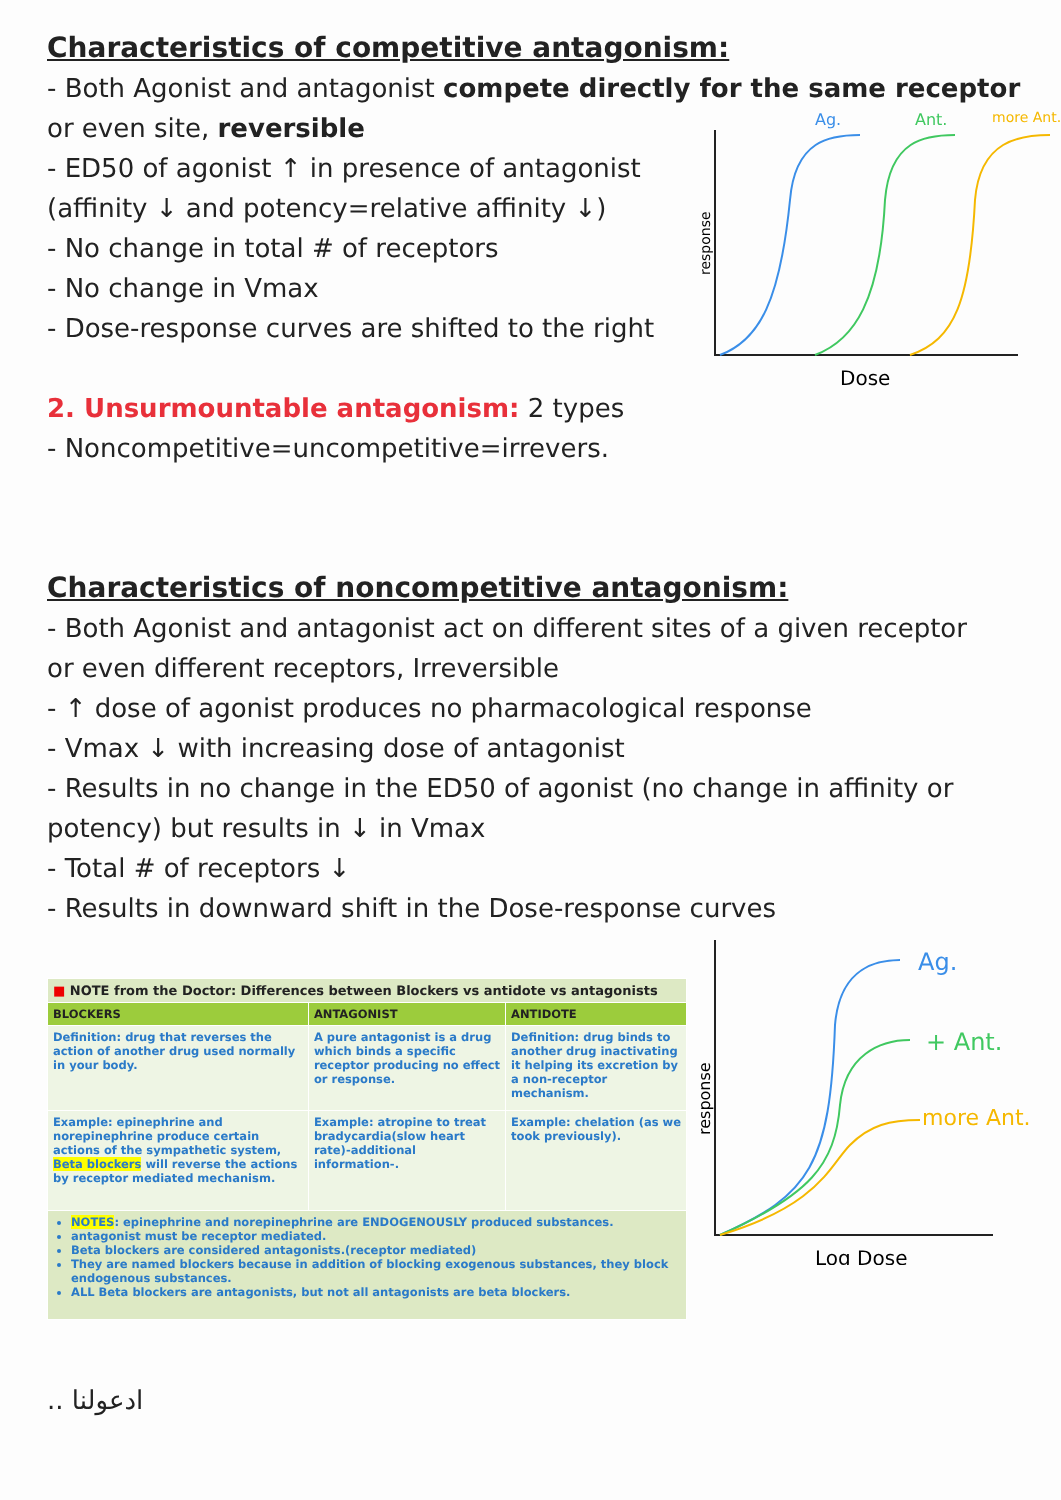Characteristics of competitive antagonism:
- Both Agonist and antagonist compete directly for the same receptor
or even site, reversible
- ED50 of agonist ↑ in presence of antagonist
(affinity ↓ and potency=relative affinity ↓)
- No change in total # of receptors
- No change in Vmax
- Dose-response curves are shifted to the right
2. Unsurmountable antagonism: 2 types
- Noncompetitive=uncompetitive=irrevers.
Characteristics of noncompetitive antagonism:
- Both Agonist and antagonist act on different sites of a given receptor
or even different receptors, Irreversible
- ↑ dose of agonist produces no pharmacological response
- Vmax ↓ with increasing dose of antagonist
- Results in no change in the ED50 of agonist (no change in affinity or
potency) but results in ↓ in Vmax
- Total # of receptors ↓
- Results in downward shift in the Dose-response curves
| ■ NOTE from the Doctor: Differences between Blockers vs antidote vs antagonists | | |
| BLOCKERS | ANTAGONIST | ANTIDOTE |
| Definition: drug that reverses the action of another drug used normally in your body. | A pure antagonist is a drug which binds a specific receptor producing no effect or response. | Definition: drug binds to another drug inactivating it helping its excretion by a non-receptor mechanism. |
| Example: epinephrine and norepinephrine produce certain actions of the sympathetic system, Beta blockers will reverse the actions by receptor mediated mechanism. | Example: atropine to treat bradycardia(slow heart rate)-additional information-. | Example: chelation (as we took previously). |
| NOTES : epinephrine and norepinephrine are ENDOGENOUSLY produced substances. antagonist must be receptor mediated. Beta blockers are considered antagonists.(receptor mediated) They are named blockers because in addition of blocking exogenous substances, they block endogenous substances. ALL Beta blockers are antagonists, but not all antagonists are beta blockers. | | |
.. ادعولنا
Ag.
Ant.
more Ant.
Dose
response
Ag.
+ Ant.
more Ant.
Log Dose
response